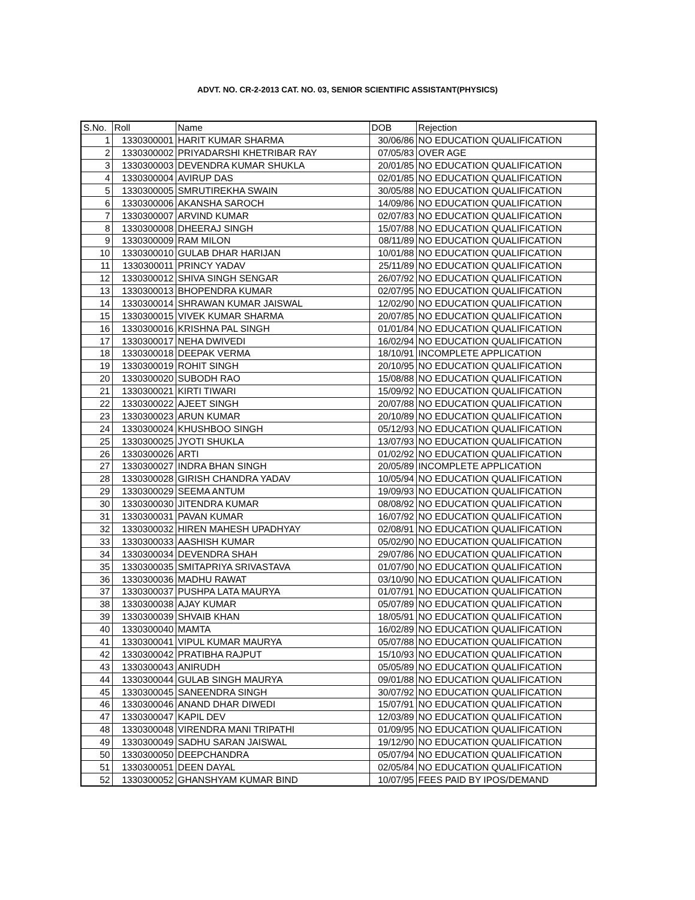ADVT. NO. CR-2-2013 CAT. NO. 03, SENIOR SCIENTIFIC ASSISTANT(PHYSICS)
| S.No. | Roll | Name | DOB | Rejection |
| --- | --- | --- | --- | --- |
| 1 | 1330300001 | HARIT KUMAR SHARMA | 30/06/86 | NO EDUCATION QUALIFICATION |
| 2 | 1330300002 | PRIYADARSHI KHETRIBAR RAY | 07/05/83 | OVER AGE |
| 3 | 1330300003 | DEVENDRA KUMAR SHUKLA | 20/01/85 | NO EDUCATION QUALIFICATION |
| 4 | 1330300004 | AVIRUP DAS | 02/01/85 | NO EDUCATION QUALIFICATION |
| 5 | 1330300005 | SMRUTIREKHA SWAIN | 30/05/88 | NO EDUCATION QUALIFICATION |
| 6 | 1330300006 | AKANSHA SAROCH | 14/09/86 | NO EDUCATION QUALIFICATION |
| 7 | 1330300007 | ARVIND KUMAR | 02/07/83 | NO EDUCATION QUALIFICATION |
| 8 | 1330300008 | DHEERAJ SINGH | 15/07/88 | NO EDUCATION QUALIFICATION |
| 9 | 1330300009 | RAM MILON | 08/11/89 | NO EDUCATION QUALIFICATION |
| 10 | 1330300010 | GULAB DHAR HARIJAN | 10/01/88 | NO EDUCATION QUALIFICATION |
| 11 | 1330300011 | PRINCY YADAV | 25/11/89 | NO EDUCATION QUALIFICATION |
| 12 | 1330300012 | SHIVA SINGH SENGAR | 26/07/92 | NO EDUCATION QUALIFICATION |
| 13 | 1330300013 | BHOPENDRA KUMAR | 02/07/95 | NO EDUCATION QUALIFICATION |
| 14 | 1330300014 | SHRAWAN KUMAR JAISWAL | 12/02/90 | NO EDUCATION QUALIFICATION |
| 15 | 1330300015 | VIVEK KUMAR SHARMA | 20/07/85 | NO EDUCATION QUALIFICATION |
| 16 | 1330300016 | KRISHNA PAL SINGH | 01/01/84 | NO EDUCATION QUALIFICATION |
| 17 | 1330300017 | NEHA DWIVEDI | 16/02/94 | NO EDUCATION QUALIFICATION |
| 18 | 1330300018 | DEEPAK VERMA | 18/10/91 | INCOMPLETE APPLICATION |
| 19 | 1330300019 | ROHIT SINGH | 20/10/95 | NO EDUCATION QUALIFICATION |
| 20 | 1330300020 | SUBODH RAO | 15/08/88 | NO EDUCATION QUALIFICATION |
| 21 | 1330300021 | KIRTI TIWARI | 15/09/92 | NO EDUCATION QUALIFICATION |
| 22 | 1330300022 | AJEET SINGH | 20/07/88 | NO EDUCATION QUALIFICATION |
| 23 | 1330300023 | ARUN KUMAR | 20/10/89 | NO EDUCATION QUALIFICATION |
| 24 | 1330300024 | KHUSHBOO SINGH | 05/12/93 | NO EDUCATION QUALIFICATION |
| 25 | 1330300025 | JYOTI SHUKLA | 13/07/93 | NO EDUCATION QUALIFICATION |
| 26 | 1330300026 | ARTI | 01/02/92 | NO EDUCATION QUALIFICATION |
| 27 | 1330300027 | INDRA BHAN SINGH | 20/05/89 | INCOMPLETE APPLICATION |
| 28 | 1330300028 | GIRISH CHANDRA YADAV | 10/05/94 | NO EDUCATION QUALIFICATION |
| 29 | 1330300029 | SEEMA ANTUM | 19/09/93 | NO EDUCATION QUALIFICATION |
| 30 | 1330300030 | JITENDRA KUMAR | 08/08/92 | NO EDUCATION QUALIFICATION |
| 31 | 1330300031 | PAVAN KUMAR | 16/07/92 | NO EDUCATION QUALIFICATION |
| 32 | 1330300032 | HIREN MAHESH UPADHYAY | 02/08/91 | NO EDUCATION QUALIFICATION |
| 33 | 1330300033 | AASHISH KUMAR | 05/02/90 | NO EDUCATION QUALIFICATION |
| 34 | 1330300034 | DEVENDRA SHAH | 29/07/86 | NO EDUCATION QUALIFICATION |
| 35 | 1330300035 | SMITAPRIYA SRIVASTAVA | 01/07/90 | NO EDUCATION QUALIFICATION |
| 36 | 1330300036 | MADHU RAWAT | 03/10/90 | NO EDUCATION QUALIFICATION |
| 37 | 1330300037 | PUSHPA LATA MAURYA | 01/07/91 | NO EDUCATION QUALIFICATION |
| 38 | 1330300038 | AJAY KUMAR | 05/07/89 | NO EDUCATION QUALIFICATION |
| 39 | 1330300039 | SHVAIB KHAN | 18/05/91 | NO EDUCATION QUALIFICATION |
| 40 | 1330300040 | MAMTA | 16/02/89 | NO EDUCATION QUALIFICATION |
| 41 | 1330300041 | VIPUL KUMAR MAURYA | 05/07/88 | NO EDUCATION QUALIFICATION |
| 42 | 1330300042 | PRATIBHA RAJPUT | 15/10/93 | NO EDUCATION QUALIFICATION |
| 43 | 1330300043 | ANIRUDH | 05/05/89 | NO EDUCATION QUALIFICATION |
| 44 | 1330300044 | GULAB SINGH MAURYA | 09/01/88 | NO EDUCATION QUALIFICATION |
| 45 | 1330300045 | SANEENDRA SINGH | 30/07/92 | NO EDUCATION QUALIFICATION |
| 46 | 1330300046 | ANAND DHAR DIWEDI | 15/07/91 | NO EDUCATION QUALIFICATION |
| 47 | 1330300047 | KAPIL DEV | 12/03/89 | NO EDUCATION QUALIFICATION |
| 48 | 1330300048 | VIRENDRA MANI TRIPATHI | 01/09/95 | NO EDUCATION QUALIFICATION |
| 49 | 1330300049 | SADHU SARAN JAISWAL | 19/12/90 | NO EDUCATION QUALIFICATION |
| 50 | 1330300050 | DEEPCHANDRA | 05/07/94 | NO EDUCATION QUALIFICATION |
| 51 | 1330300051 | DEEN DAYAL | 02/05/84 | NO EDUCATION QUALIFICATION |
| 52 | 1330300052 | GHANSHYAM KUMAR BIND | 10/07/95 | FEES PAID BY IPOS/DEMAND |